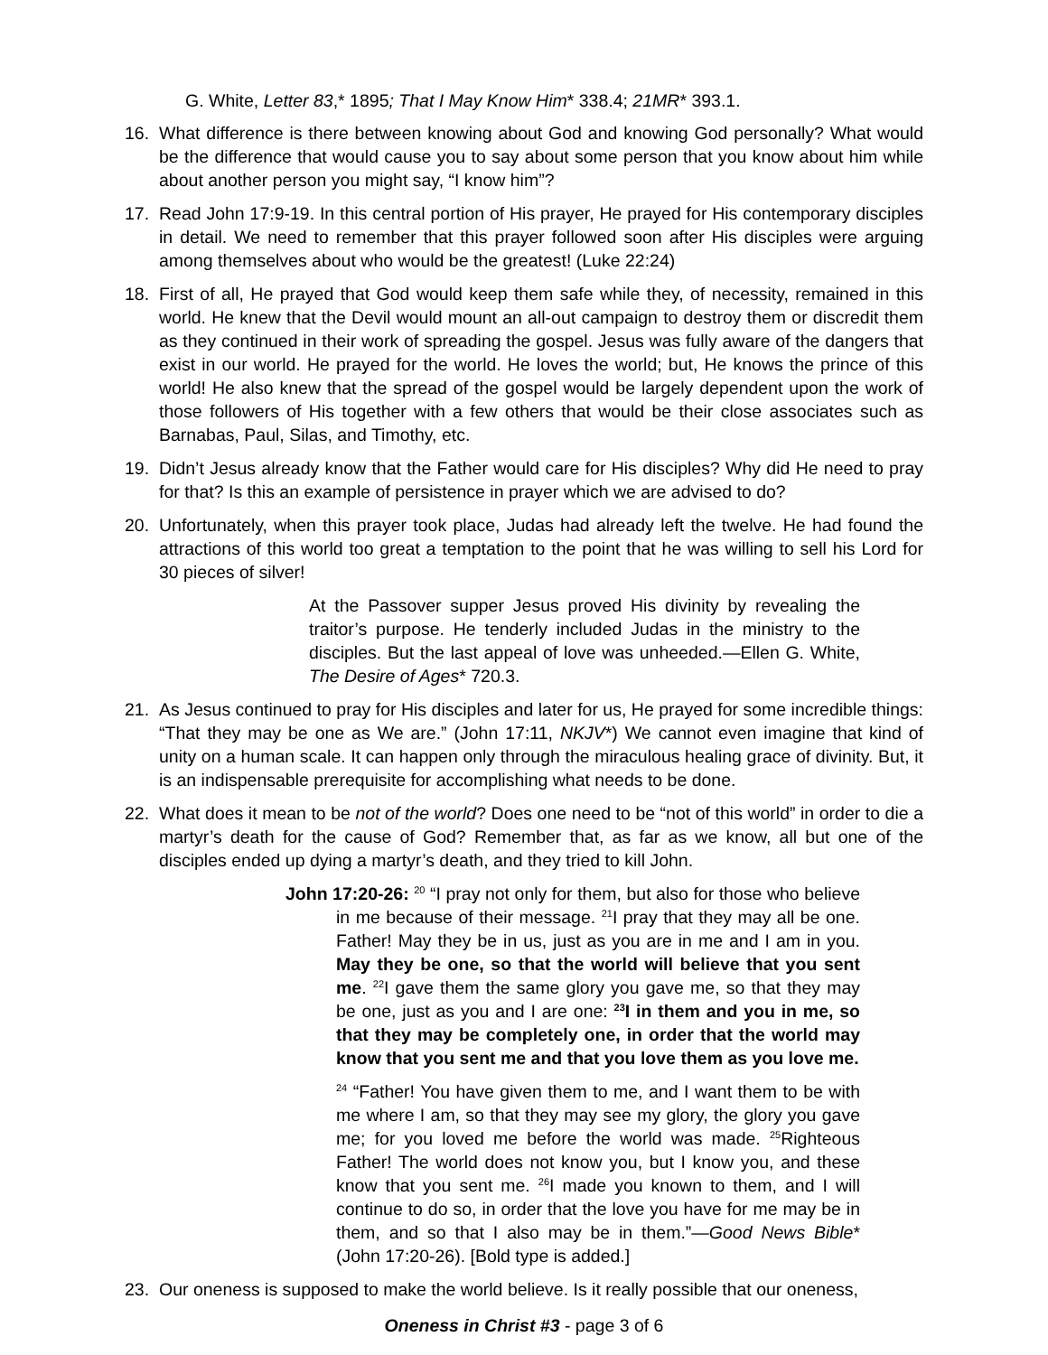G. White, Letter 83,* 1895; That I May Know Him* 338.4; 21MR* 393.1.
16. What difference is there between knowing about God and knowing God personally? What would be the difference that would cause you to say about some person that you know about him while about another person you might say, “I know him”?
17. Read John 17:9-19. In this central portion of His prayer, He prayed for His contemporary disciples in detail. We need to remember that this prayer followed soon after His disciples were arguing among themselves about who would be the greatest! (Luke 22:24)
18. First of all, He prayed that God would keep them safe while they, of necessity, remained in this world. He knew that the Devil would mount an all-out campaign to destroy them or discredit them as they continued in their work of spreading the gospel. Jesus was fully aware of the dangers that exist in our world. He prayed for the world. He loves the world; but, He knows the prince of this world! He also knew that the spread of the gospel would be largely dependent upon the work of those followers of His together with a few others that would be their close associates such as Barnabas, Paul, Silas, and Timothy, etc.
19. Didn’t Jesus already know that the Father would care for His disciples? Why did He need to pray for that? Is this an example of persistence in prayer which we are advised to do?
20. Unfortunately, when this prayer took place, Judas had already left the twelve. He had found the attractions of this world too great a temptation to the point that he was willing to sell his Lord for 30 pieces of silver!
At the Passover supper Jesus proved His divinity by revealing the traitor’s purpose. He tenderly included Judas in the ministry to the disciples. But the last appeal of love was unheeded.—Ellen G. White, The Desire of Ages* 720.3.
21. As Jesus continued to pray for His disciples and later for us, He prayed for some incredible things: “That they may be one as We are.” (John 17:11, NKJV*) We cannot even imagine that kind of unity on a human scale. It can happen only through the miraculous healing grace of divinity. But, it is an indispensable prerequisite for accomplishing what needs to be done.
22. What does it mean to be not of the world? Does one need to be “not of this world” in order to die a martyr’s death for the cause of God? Remember that, as far as we know, all but one of the disciples ended up dying a martyr’s death, and they tried to kill John.
John 17:20-26: <sup>20</sup> “I pray not only for them, but also for those who believe in me because of their message. <sup>21</sup>I pray that they may all be one. Father! May they be in us, just as you are in me and I am in you. May they be one, so that the world will believe that you sent me. <sup>22</sup>I gave them the same glory you gave me, so that they may be one, just as you and I are one: <sup>23</sup>I in them and you in me, so that they may be completely one, in order that the world may know that you sent me and that you love them as you love me.
<sup>24</sup> “Father! You have given them to me, and I want them to be with me where I am, so that they may see my glory, the glory you gave me; for you loved me before the world was made. <sup>25</sup>Righteous Father! The world does not know you, but I know you, and these know that you sent me. <sup>26</sup>I made you known to them, and I will continue to do so, in order that the love you have for me may be in them, and so that I also may be in them.”—Good News Bible* (John 17:20-26). [Bold type is added.]
23. Our oneness is supposed to make the world believe. Is it really possible that our oneness,
Oneness in Christ #3 - page 3 of 6